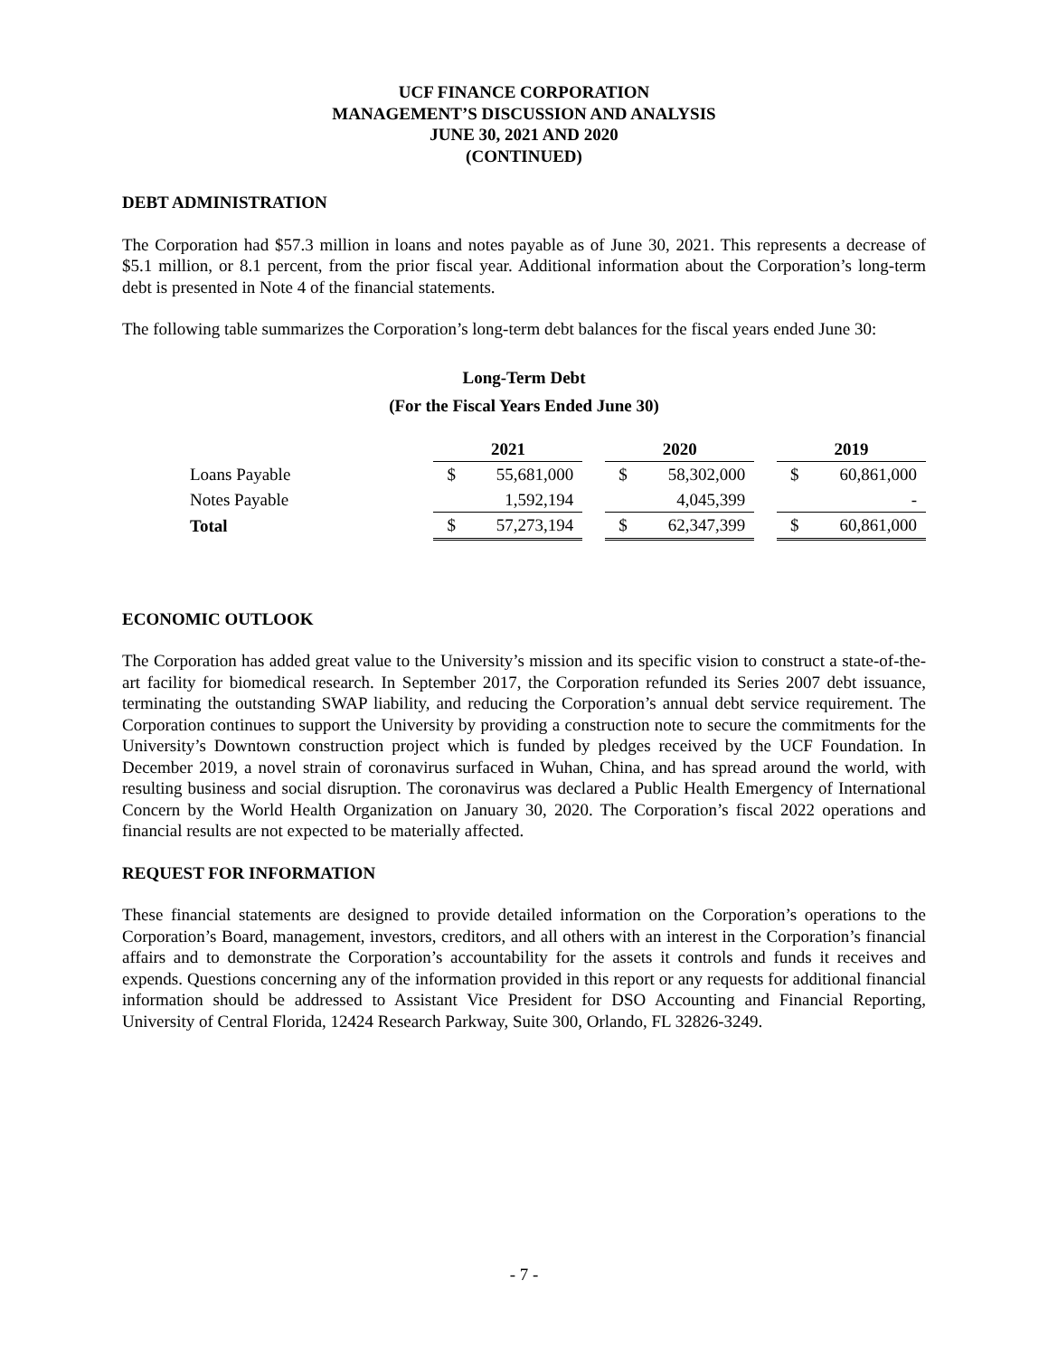UCF FINANCE CORPORATION
MANAGEMENT’S DISCUSSION AND ANALYSIS
JUNE 30, 2021 AND 2020
(CONTINUED)
DEBT ADMINISTRATION
The Corporation had $57.3 million in loans and notes payable as of June 30, 2021. This represents a decrease of $5.1 million, or 8.1 percent, from the prior fiscal year. Additional information about the Corporation’s long-term debt is presented in Note 4 of the financial statements.
The following table summarizes the Corporation’s long-term debt balances for the fiscal years ended June 30:
Long-Term Debt
(For the Fiscal Years Ended June 30)
| | 2021 | | | 2020 | | | 2019 | |
| Loans Payable | $ | 55,681,000 | | $ | 58,302,000 | | $ | 60,861,000 |
| Notes Payable | | 1,592,194 | | | 4,045,399 | | | - |
| Total | $ | 57,273,194 | | $ | 62,347,399 | | $ | 60,861,000 |
ECONOMIC OUTLOOK
The Corporation has added great value to the University’s mission and its specific vision to construct a state-of-the-art facility for biomedical research. In September 2017, the Corporation refunded its Series 2007 debt issuance, terminating the outstanding SWAP liability, and reducing the Corporation’s annual debt service requirement. The Corporation continues to support the University by providing a construction note to secure the commitments for the University’s Downtown construction project which is funded by pledges received by the UCF Foundation. In December 2019, a novel strain of coronavirus surfaced in Wuhan, China, and has spread around the world, with resulting business and social disruption. The coronavirus was declared a Public Health Emergency of International Concern by the World Health Organization on January 30, 2020. The Corporation’s fiscal 2022 operations and financial results are not expected to be materially affected.
REQUEST FOR INFORMATION
These financial statements are designed to provide detailed information on the Corporation’s operations to the Corporation’s Board, management, investors, creditors, and all others with an interest in the Corporation’s financial affairs and to demonstrate the Corporation’s accountability for the assets it controls and funds it receives and expends. Questions concerning any of the information provided in this report or any requests for additional financial information should be addressed to Assistant Vice President for DSO Accounting and Financial Reporting, University of Central Florida, 12424 Research Parkway, Suite 300, Orlando, FL 32826-3249.
- 7 -